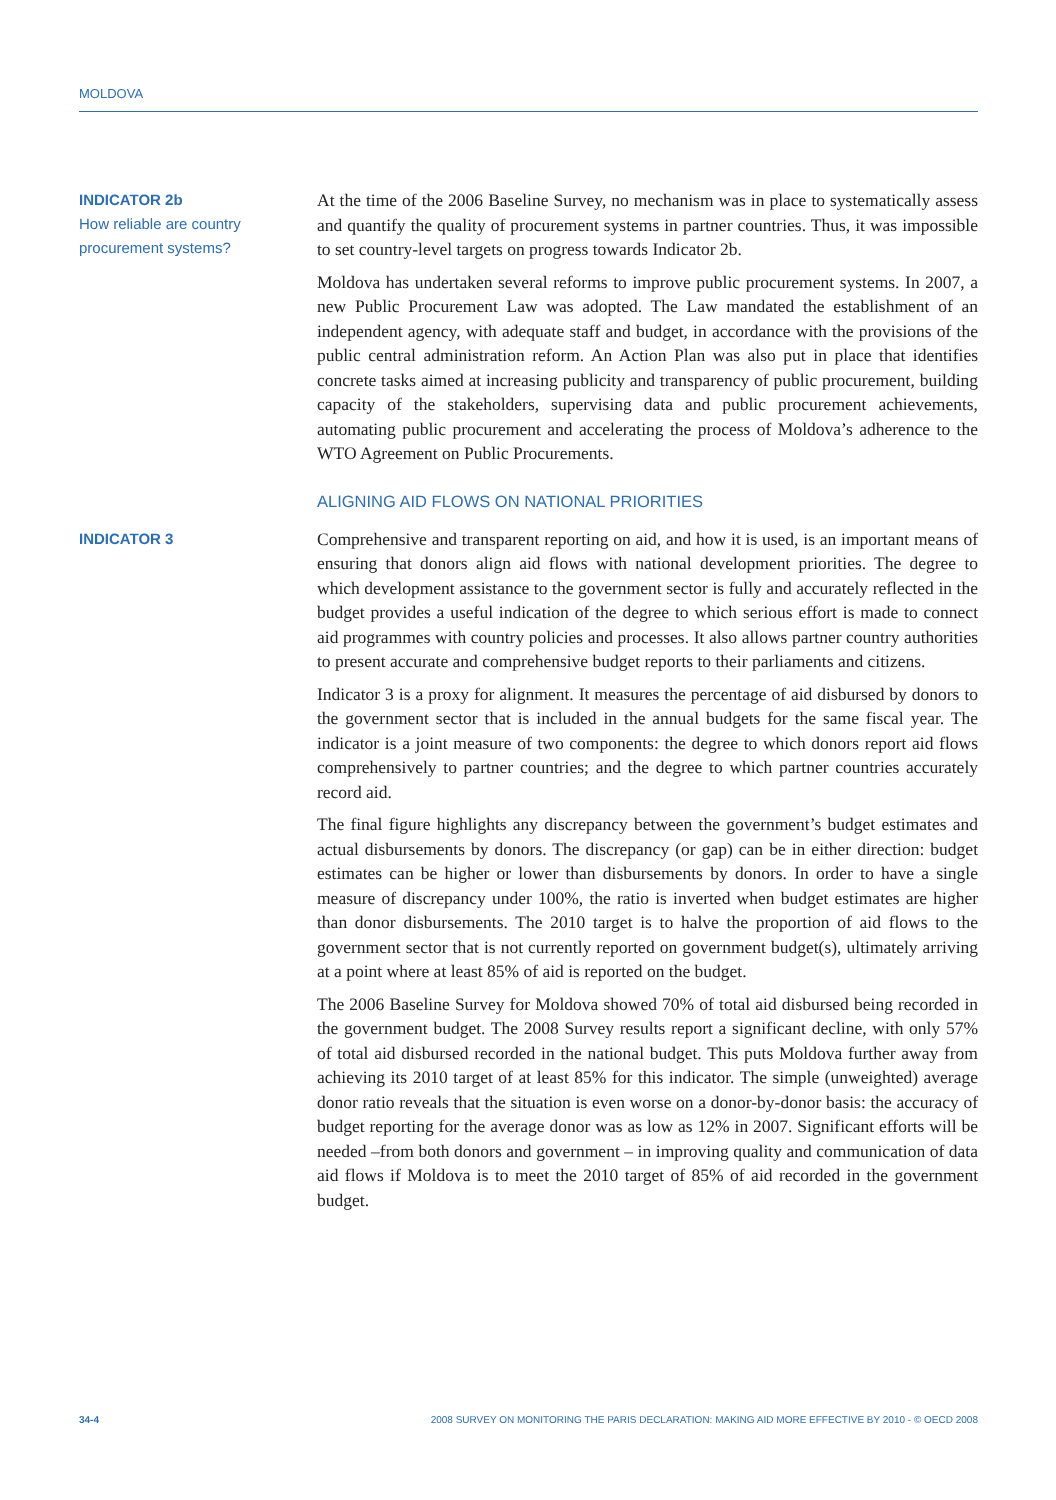MOLDOVA
INDICATOR 2b
How reliable are country procurement systems?
At the time of the 2006 Baseline Survey, no mechanism was in place to systematically assess and quantify the quality of procurement systems in partner countries. Thus, it was impossible to set country-level targets on progress towards Indicator 2b.
Moldova has undertaken several reforms to improve public procurement systems. In 2007, a new Public Procurement Law was adopted. The Law mandated the establishment of an independent agency, with adequate staff and budget, in accordance with the provisions of the public central administration reform. An Action Plan was also put in place that identifies concrete tasks aimed at increasing publicity and transparency of public procurement, building capacity of the stakeholders, supervising data and public procurement achievements, automating public procurement and accelerating the process of Moldova’s adherence to the WTO Agreement on Public Procurements.
ALIGNING AID FLOWS ON NATIONAL PRIORITIES
INDICATOR 3
Comprehensive and transparent reporting on aid, and how it is used, is an important means of ensuring that donors align aid flows with national development priorities. The degree to which development assistance to the government sector is fully and accurately reflected in the budget provides a useful indication of the degree to which serious effort is made to connect aid programmes with country policies and processes. It also allows partner country authorities to present accurate and comprehensive budget reports to their parliaments and citizens.
Indicator 3 is a proxy for alignment. It measures the percentage of aid disbursed by donors to the government sector that is included in the annual budgets for the same fiscal year. The indicator is a joint measure of two components: the degree to which donors report aid flows comprehensively to partner countries; and the degree to which partner countries accurately record aid.
The final figure highlights any discrepancy between the government’s budget estimates and actual disbursements by donors. The discrepancy (or gap) can be in either direction: budget estimates can be higher or lower than disbursements by donors. In order to have a single measure of discrepancy under 100%, the ratio is inverted when budget estimates are higher than donor disbursements. The 2010 target is to halve the proportion of aid flows to the government sector that is not currently reported on government budget(s), ultimately arriving at a point where at least 85% of aid is reported on the budget.
The 2006 Baseline Survey for Moldova showed 70% of total aid disbursed being recorded in the government budget. The 2008 Survey results report a significant decline, with only 57% of total aid disbursed recorded in the national budget. This puts Moldova further away from achieving its 2010 target of at least 85% for this indicator. The simple (unweighted) average donor ratio reveals that the situation is even worse on a donor-by-donor basis: the accuracy of budget reporting for the average donor was as low as 12% in 2007. Significant efforts will be needed –from both donors and government – in improving quality and communication of data aid flows if Moldova is to meet the 2010 target of 85% of aid recorded in the government budget.
34-4 2008 SURVEY ON MONITORING THE PARIS DECLARATION: MAKING AID MORE EFFECTIVE BY 2010 - © OECD 2008